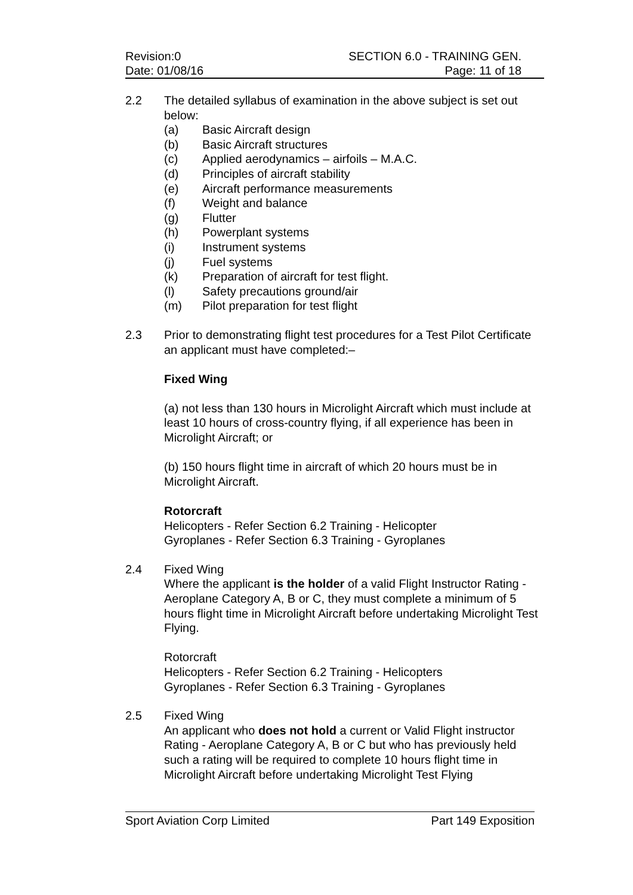Revision:0
Date: 01/08/16
SECTION 6.0 - TRAINING GEN.
Page: 11 of 18
2.2 The detailed syllabus of examination in the above subject is set out below:
(a) Basic Aircraft design
(b) Basic Aircraft structures
(c) Applied aerodynamics – airfoils – M.A.C.
(d) Principles of aircraft stability
(e) Aircraft performance measurements
(f) Weight and balance
(g) Flutter
(h) Powerplant systems
(i) Instrument systems
(j) Fuel systems
(k) Preparation of aircraft for test flight.
(l) Safety precautions ground/air
(m) Pilot preparation for test flight
2.3 Prior to demonstrating flight test procedures for a Test Pilot Certificate an applicant must have completed:–
Fixed Wing
(a) not less than 130 hours in Microlight Aircraft which must include at least 10 hours of cross-country flying, if all experience has been in Microlight Aircraft; or
(b) 150 hours flight time in aircraft of which 20 hours must be in Microlight Aircraft.
Rotorcraft
Helicopters - Refer Section 6.2 Training - Helicopter
Gyroplanes - Refer Section 6.3 Training - Gyroplanes
2.4 Fixed Wing
Where the applicant is the holder of a valid Flight Instructor Rating - Aeroplane Category A, B or C, they must complete a minimum of 5 hours flight time in Microlight Aircraft before undertaking Microlight Test Flying.
Rotorcraft
Helicopters - Refer Section 6.2 Training - Helicopters
Gyroplanes - Refer Section 6.3 Training - Gyroplanes
2.5 Fixed Wing
An applicant who does not hold a current or Valid Flight instructor Rating - Aeroplane Category A, B or C but who has previously held such a rating will be required to complete 10 hours flight time in Microlight Aircraft before undertaking Microlight Test Flying
Sport Aviation Corp Limited Part 149 Exposition